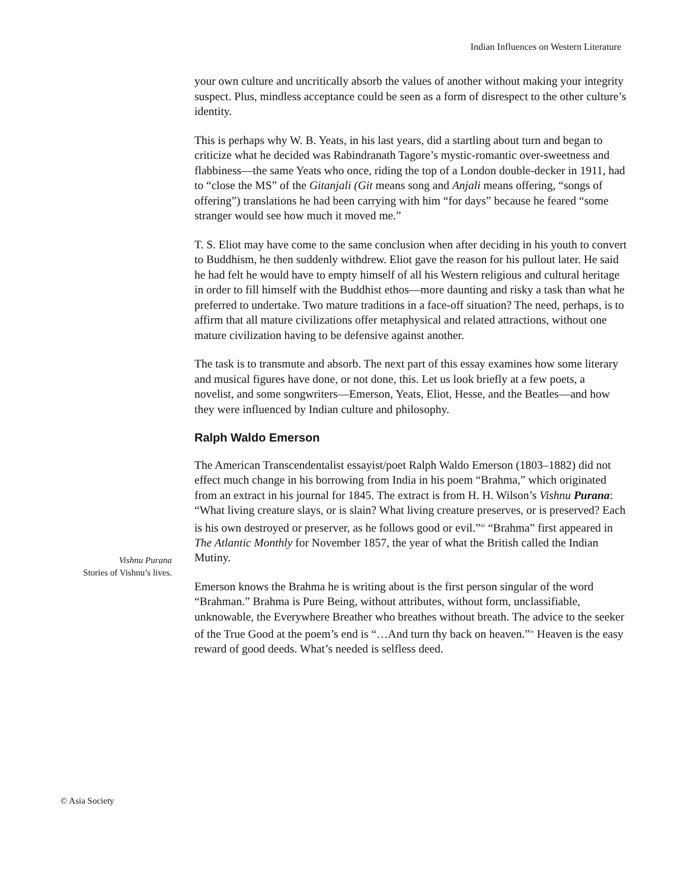Indian Influences on Western Literature
your own culture and uncritically absorb the values of another without making your integrity suspect. Plus, mindless acceptance could be seen as a form of disrespect to the other culture’s identity.
This is perhaps why W. B. Yeats, in his last years, did a startling about turn and began to criticize what he decided was Rabindranath Tagore’s mystic-romantic over-sweetness and flabbiness—the same Yeats who once, riding the top of a London double-decker in 1911, had to “close the MS” of the Gitanjali (Git means song and Anjali means offering, “songs of offering”) translations he had been carrying with him “for days” because he feared “some stranger would see how much it moved me.”
T. S. Eliot may have come to the same conclusion when after deciding in his youth to convert to Buddhism, he then suddenly withdrew. Eliot gave the reason for his pullout later. He said he had felt he would have to empty himself of all his Western religious and cultural heritage in order to fill himself with the Buddhist ethos—more daunting and risky a task than what he preferred to undertake. Two mature traditions in a face-off situation? The need, perhaps, is to affirm that all mature civilizations offer metaphysical and related attractions, without one mature civilization having to be defensive against another.
The task is to transmute and absorb. The next part of this essay examines how some literary and musical figures have done, or not done, this. Let us look briefly at a few poets, a novelist, and some songwriters—Emerson, Yeats, Eliot, Hesse, and the Beatles—and how they were influenced by Indian culture and philosophy.
Ralph Waldo Emerson
The American Transcendentalist essayist/poet Ralph Waldo Emerson (1803–1882) did not effect much change in his borrowing from India in his poem “Brahma,” which originated from an extract in his journal for 1845. The extract is from H. H. Wilson’s Vishnu Purana: “What living creature slays, or is slain? What living creature preserves, or is preserved? Each is his own destroyed or preserver, as he follows good or evil.”<sup>iii</sup> “Brahma” first appeared in The Atlantic Monthly for November 1857, the year of what the British called the Indian Mutiny.
Emerson knows the Brahma he is writing about is the first person singular of the word “Brahman.” Brahma is Pure Being, without attributes, without form, unclassifiable, unknowable, the Everywhere Breather who breathes without breath. The advice to the seeker of the True Good at the poem’s end is “…And turn thy back on heaven.”<sup>iv</sup> Heaven is the easy reward of good deeds. What’s needed is selfless deed.
Vishnu Purana
Stories of Vishnu’s lives.
© Asia Society